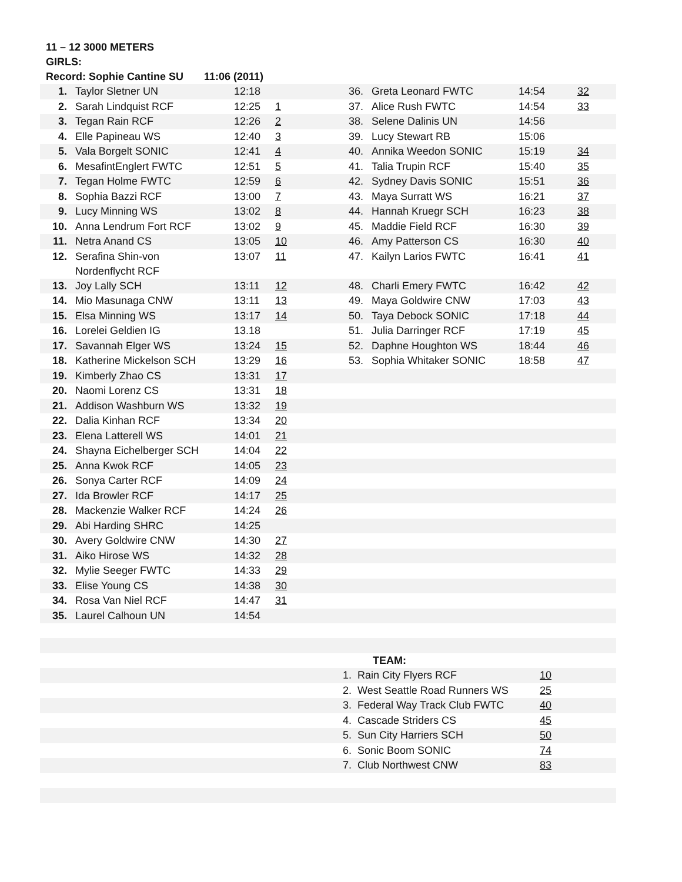11 – 12 3000 METERS
GIRLS:
Record: Sophie Cantine SU 11:06 (2011)
| 1. | Taylor Sletner UN | 12:18 | | 36. | Greta Leonard FWTC | 14:54 | 32 |
| 2. | Sarah Lindquist RCF | 12:25 | 1 | 37. | Alice Rush FWTC | 14:54 | 33 |
| 3. | Tegan Rain RCF | 12:26 | 2 | 38. | Selene Dalinis UN | 14:56 | |
| 4. | Elle Papineau WS | 12:40 | 3 | 39. | Lucy Stewart RB | 15:06 | |
| 5. | Vala Borgelt SONIC | 12:41 | 4 | 40. | Annika Weedon SONIC | 15:19 | 34 |
| 6. | MesafintEnglert FWTC | 12:51 | 5 | 41. | Talia Trupin RCF | 15:40 | 35 |
| 7. | Tegan Holme FWTC | 12:59 | 6 | 42. | Sydney Davis SONIC | 15:51 | 36 |
| 8. | Sophia Bazzi RCF | 13:00 | 7 | 43. | Maya Surratt WS | 16:21 | 37 |
| 9. | Lucy Minning WS | 13:02 | 8 | 44. | Hannah Kruegr SCH | 16:23 | 38 |
| 10. | Anna Lendrum Fort RCF | 13:02 | 9 | 45. | Maddie Field RCF | 16:30 | 39 |
| 11. | Netra Anand CS | 13:05 | 10 | 46. | Amy Patterson CS | 16:30 | 40 |
| 12. | Serafina Shin-von Nordenflycht RCF | 13:07 | 11 | 47. | Kailyn Larios FWTC | 16:41 | 41 |
| 13. | Joy Lally SCH | 13:11 | 12 | 48. | Charli Emery FWTC | 16:42 | 42 |
| 14. | Mio Masunaga CNW | 13:11 | 13 | 49. | Maya Goldwire CNW | 17:03 | 43 |
| 15. | Elsa Minning WS | 13:17 | 14 | 50. | Taya Debock SONIC | 17:18 | 44 |
| 16. | Lorelei Geldien IG | 13.18 | | 51. | Julia Darringer RCF | 17:19 | 45 |
| 17. | Savannah Elger WS | 13:24 | 15 | 52. | Daphne Houghton WS | 18:44 | 46 |
| 18. | Katherine Mickelson SCH | 13:29 | 16 | 53. | Sophia Whitaker SONIC | 18:58 | 47 |
| 19. | Kimberly Zhao CS | 13:31 | 17 | | | | |
| 20. | Naomi Lorenz CS | 13:31 | 18 | | | | |
| 21. | Addison Washburn WS | 13:32 | 19 | | | | |
| 22. | Dalia Kinhan RCF | 13:34 | 20 | | | | |
| 23. | Elena Latterell WS | 14:01 | 21 | | | | |
| 24. | Shayna Eichelberger SCH | 14:04 | 22 | | | | |
| 25. | Anna Kwok RCF | 14:05 | 23 | | | | |
| 26. | Sonya Carter RCF | 14:09 | 24 | | | | |
| 27. | Ida Browler RCF | 14:17 | 25 | | | | |
| 28. | Mackenzie Walker RCF | 14:24 | 26 | | | | |
| 29. | Abi Harding SHRC | 14:25 | | | | | |
| 30. | Avery Goldwire CNW | 14:30 | 27 | | | | |
| 31. | Aiko Hirose WS | 14:32 | 28 | | | | |
| 32. | Mylie Seeger FWTC | 14:33 | 29 | | | | |
| 33. | Elise Young CS | 14:38 | 30 | | | | |
| 34. | Rosa Van Niel RCF | 14:47 | 31 | | | | |
| 35. | Laurel Calhoun UN | 14:54 | | | | | |
| | | TEAM: | |
| | 1. | Rain City Flyers RCF | 10 |
| | 2. | West Seattle Road Runners WS | 25 |
| | 3. | Federal Way Track Club FWTC | 40 |
| | 4. | Cascade Striders CS | 45 |
| | 5. | Sun City Harriers SCH | 50 |
| | 6. | Sonic Boom SONIC | 74 |
| | 7. | Club Northwest CNW | 83 |